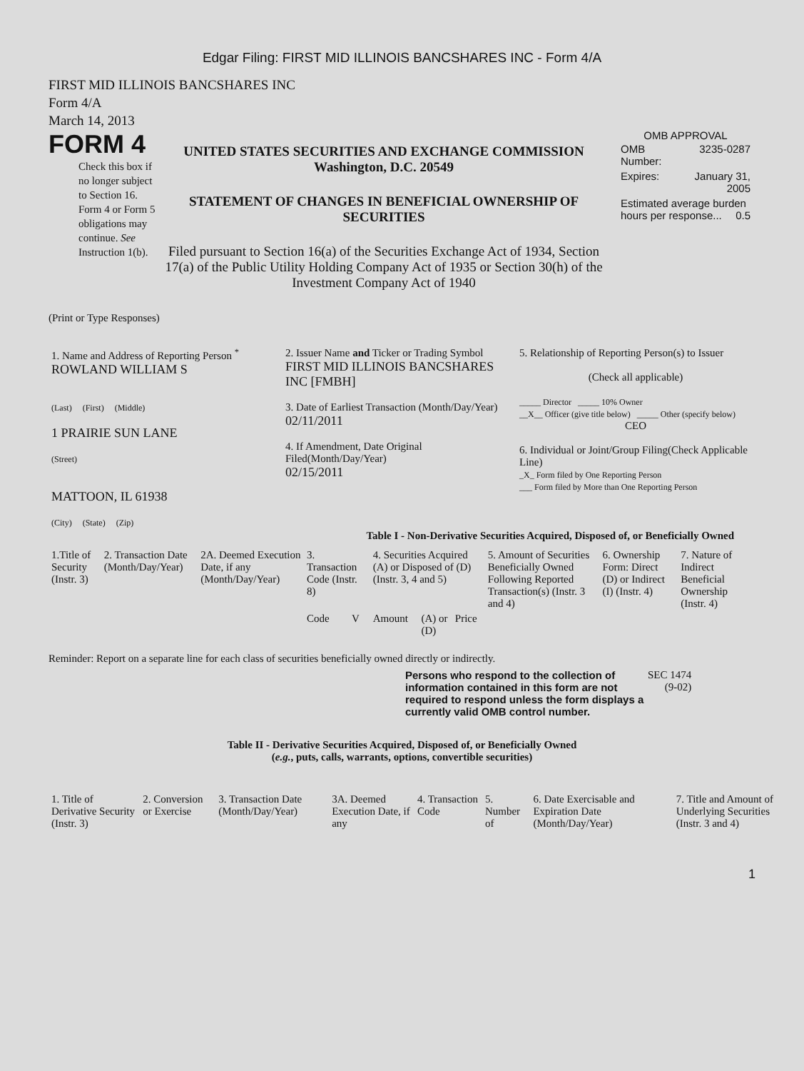Edgar Filing: FIRST MID ILLINOIS BANCSHARES INC - Form 4/A
FIRST MID ILLINOIS BANCSHARES INC
Form 4/A
March 14, 2013
FORM 4
Check this box if no longer subject to Section 16. Form 4 or Form 5 obligations may continue. See Instruction 1(b).
UNITED STATES SECURITIES AND EXCHANGE COMMISSION
Washington, D.C. 20549
STATEMENT OF CHANGES IN BENEFICIAL OWNERSHIP OF SECURITIES
Filed pursuant to Section 16(a) of the Securities Exchange Act of 1934, Section 17(a) of the Public Utility Holding Company Act of 1935 or Section 30(h) of the Investment Company Act of 1940
OMB APPROVAL
| OMB Number: | 3235-0287 |
| Expires: | January 31, 2005 |
| Estimated average burden hours per response... 0.5 | |
(Print or Type Responses)
| 1. Name and Address of Reporting Person <sup>*</sup> ROWLAND WILLIAM S (Last) (First) (Middle) 1 PRAIRIE SUN LANE (Street) MATTOON, IL 61938 (City) (State) (Zip) | 2. Issuer Name and Ticker or Trading Symbol FIRST MID ILLINOIS BANCSHARES INC [FMBH] 3. Date of Earliest Transaction (Month/Day/Year) 02/11/2011 4. If Amendment, Date Original Filed(Month/Day/Year) 02/15/2011 | 5. Relationship of Reporting Person(s) to Issuer (Check all applicable) _____ Director _____ 10% Owner __X__ Officer (give title below) _____ Other (specify below) CEO 6. Individual or Joint/Group Filing(Check Applicable Line) _X_ Form filed by One Reporting Person ___ Form filed by More than One Reporting Person |
Table I - Non-Derivative Securities Acquired, Disposed of, or Beneficially Owned
| 1.Title of Security (Instr. 3) | 2. Transaction Date (Month/Day/Year) | 2A. Deemed Execution Date, if any (Month/Day/Year) | 3. Transaction Code (Instr. 8) | | 4. Securities Acquired (A) or Disposed of (D) (Instr. 3, 4 and 5) | | | 5. Amount of Securities Beneficially Owned Following Reported Transaction(s) (Instr. 3 and 4) | 6. Ownership Form: Direct (D) or Indirect (I) (Instr. 4) | 7. Nature of Indirect Beneficial Ownership (Instr. 4) |
| --- | --- | --- | --- | --- | --- | --- | --- | --- | --- | --- |
| | | | Code | V | Amount | (A) or (D) | Price | | | |
Reminder: Report on a separate line for each class of securities beneficially owned directly or indirectly.
Persons who respond to the collection of information contained in this form are not required to respond unless the form displays a currently valid OMB control number.
SEC 1474
(9-02)
Table II - Derivative Securities Acquired, Disposed of, or Beneficially Owned
(e.g., puts, calls, warrants, options, convertible securities)
| 1. Title of Derivative Security (Instr. 3) | 2. Conversion or Exercise | 3. Transaction Date (Month/Day/Year) | 3A. Deemed Execution Date, if any | 4. Transaction Code | 5. Number of | 6. Date Exercisable and Expiration Date (Month/Day/Year) | 7. Title and Amount of Underlying Securities (Instr. 3 and 4) |
| --- | --- | --- | --- | --- | --- | --- | --- |
1